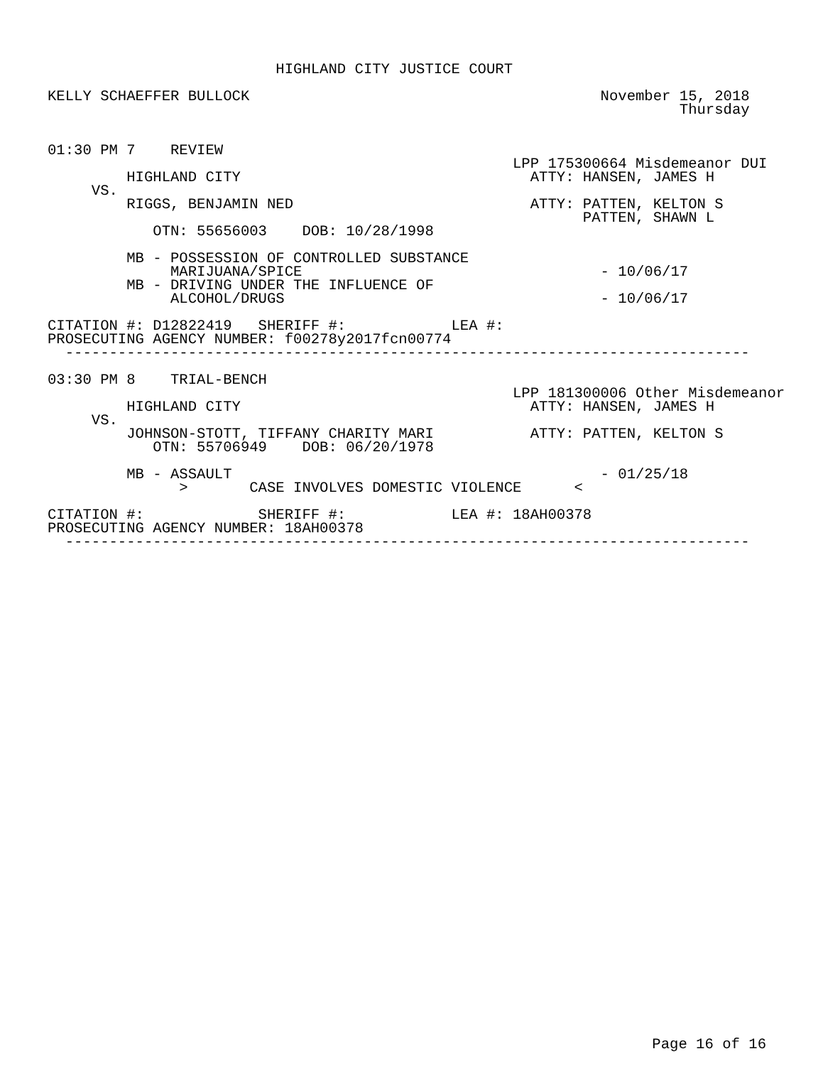HIGHLAND CITY JUSTICE COURT

KELLY SCHAEFFER BULLOCK                                        November 15, 2018
                                                                        Thursday


01:30 PM 7    REVIEW
                                                     LPP 175300664 Misdemeanor DUI
         HIGHLAND CITY                                 ATTY: HANSEN, JAMES H
     VS.
         RIGGS, BENJAMIN NED                           ATTY: PATTEN, KELTON S
                                                             PATTEN, SHAWN L
            OTN: 55656003    DOB: 10/28/1998

         MB - POSSESSION OF CONTROLLED SUBSTANCE
              MARIJUANA/SPICE                                  - 10/06/17
         MB - DRIVING UNDER THE INFLUENCE OF
              ALCOHOL/DRUGS                                    - 10/06/17

CITATION #: D12822419   SHERIFF #:            LEA #:
PROSECUTING AGENCY NUMBER: f00278y2017fcn00774
  ------------------------------------------------------------------------------

03:30 PM 8    TRIAL-BENCH
                                                     LPP 181300006 Other Misdemeanor
         HIGHLAND CITY                                 ATTY: HANSEN, JAMES H
     VS.
         JOHNSON-STOTT, TIFFANY CHARITY MARI           ATTY: PATTEN, KELTON S
            OTN: 55706949    DOB: 06/20/1978

         MB - ASSAULT                                          - 01/25/18
               >       CASE INVOLVES DOMESTIC VIOLENCE      <

CITATION #:             SHERIFF #:            LEA #: 18AH00378
PROSECUTING AGENCY NUMBER: 18AH00378
  ------------------------------------------------------------------------------
Page 16 of 16